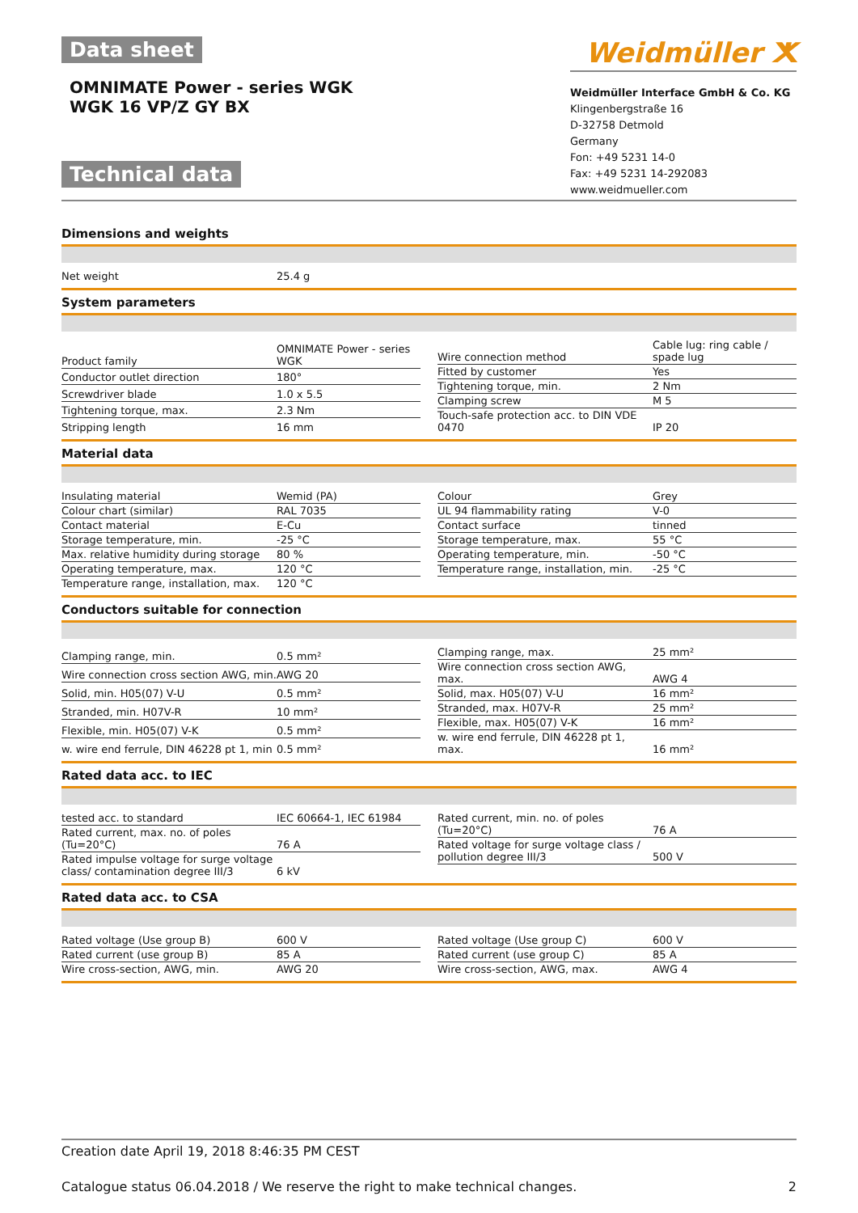Data sheet
OMNIMATE Power - series WGK
WGK 16 VP/Z GY BX
Technical data
Weidmüller ⵅ
Weidmüller Interface GmbH & Co. KG
Klingenbergstraße 16
D-32758 Detmold
Germany
Fon: +49 5231 14-0
Fax: +49 5231 14-292083
www.weidmueller.com
Dimensions and weights
| Net weight | 25.4 g |
System parameters
| Product family | OMNIMATE Power - series WGK |
| Conductor outlet direction | 180° |
| Screwdriver blade | 1.0 x 5.5 |
| Tightening torque, max. | 2.3 Nm |
| Stripping length | 16 mm |
| Wire connection method | Cable lug: ring cable / spade lug |
| Fitted by customer | Yes |
| Tightening torque, min. | 2 Nm |
| Clamping screw | M 5 |
| Touch-safe protection acc. to DIN VDE 0470 | IP 20 |
Material data
| Insulating material | Wemid (PA) |
| Colour chart (similar) | RAL 7035 |
| Contact material | E-Cu |
| Storage temperature, min. | -25 °C |
| Max. relative humidity during storage | 80 % |
| Operating temperature, max. | 120 °C |
| Temperature range, installation, max. | 120 °C |
| Colour | Grey |
| UL 94 flammability rating | V-0 |
| Contact surface | tinned |
| Storage temperature, max. | 55 °C |
| Operating temperature, min. | -50 °C |
| Temperature range, installation, min. | -25 °C |
Conductors suitable for connection
| Clamping range, min. | 0.5 mm² |
| Wire connection cross section AWG, min. | AWG 20 |
| Solid, min. H05(07) V-U | 0.5 mm² |
| Stranded, min. H07V-R | 10 mm² |
| Flexible, min. H05(07) V-K | 0.5 mm² |
| w. wire end ferrule, DIN 46228 pt 1, min | 0.5 mm² |
| Clamping range, max. | 25 mm² |
| Wire connection cross section AWG, max. | AWG 4 |
| Solid, max. H05(07) V-U | 16 mm² |
| Stranded, max. H07V-R | 25 mm² |
| Flexible, max. H05(07) V-K | 16 mm² |
| w. wire end ferrule, DIN 46228 pt 1, max. | 16 mm² |
Rated data acc. to IEC
| tested acc. to standard | IEC 60664-1, IEC 61984 |
| Rated current, max. no. of poles (Tu=20°C) | 76 A |
| Rated impulse voltage for surge voltage class/ contamination degree III/3 | 6 kV |
| Rated current, min. no. of poles (Tu=20°C) | 76 A |
| Rated voltage for surge voltage class / pollution degree III/3 | 500 V |
Rated data acc. to CSA
| Rated voltage (Use group B) | 600 V |
| Rated current (use group B) | 85 A |
| Wire cross-section, AWG, min. | AWG 20 |
| Rated voltage (Use group C) | 600 V |
| Rated current (use group C) | 85 A |
| Wire cross-section, AWG, max. | AWG 4 |
Creation date April 19, 2018 8:46:35 PM CEST
Catalogue status 06.04.2018 / We reserve the right to make technical changes. 2